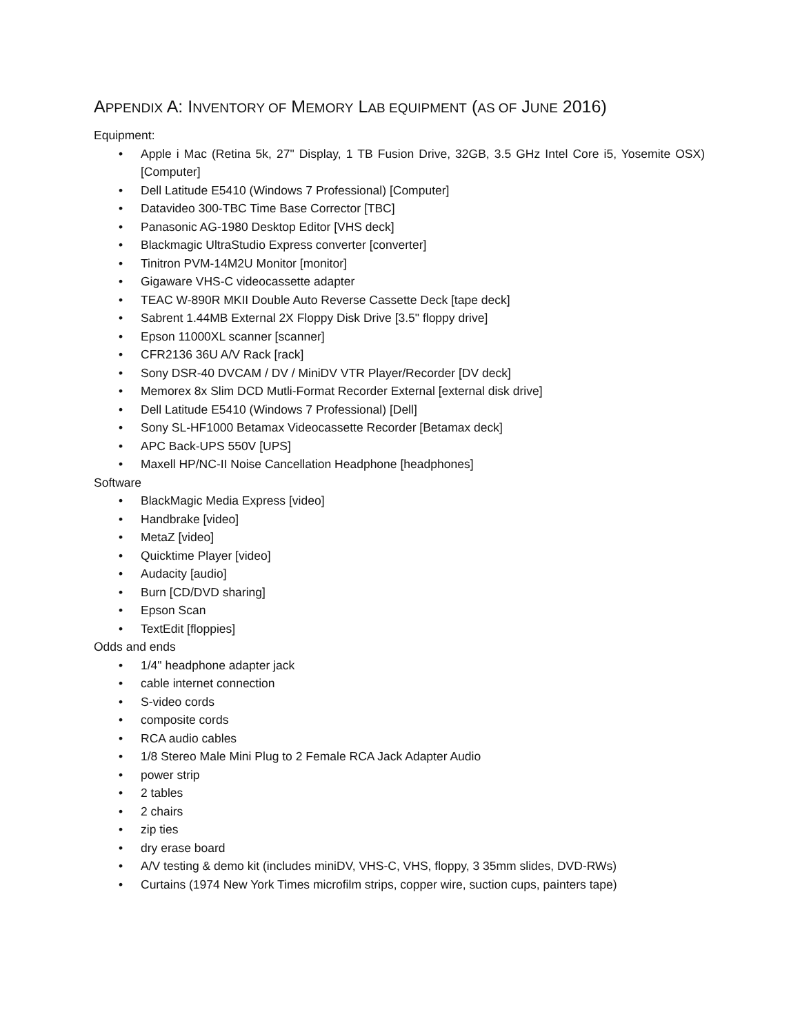APPENDIX A: INVENTORY OF MEMORY LAB EQUIPMENT (AS OF JUNE 2016)
Equipment:
• Apple i Mac (Retina 5k, 27" Display, 1 TB Fusion Drive, 32GB, 3.5 GHz Intel Core i5, Yosemite OSX) [Computer]
• Dell Latitude E5410 (Windows 7 Professional) [Computer]
• Datavideo 300-TBC Time Base Corrector [TBC]
• Panasonic AG-1980 Desktop Editor [VHS deck]
• Blackmagic UltraStudio Express converter [converter]
• Tinitron PVM-14M2U Monitor [monitor]
• Gigaware VHS-C videocassette adapter
• TEAC W-890R MKII Double Auto Reverse Cassette Deck [tape deck]
• Sabrent 1.44MB External 2X Floppy Disk Drive [3.5" floppy drive]
• Epson 11000XL scanner [scanner]
• CFR2136 36U A/V Rack [rack]
• Sony DSR-40 DVCAM / DV / MiniDV VTR Player/Recorder [DV deck]
• Memorex 8x Slim DCD Mutli-Format Recorder External [external disk drive]
• Dell Latitude E5410 (Windows 7 Professional) [Dell]
• Sony SL-HF1000 Betamax Videocassette Recorder [Betamax deck]
• APC Back-UPS 550V [UPS]
• Maxell HP/NC-II Noise Cancellation Headphone [headphones]
Software
• BlackMagic Media Express [video]
• Handbrake [video]
• MetaZ [video]
• Quicktime Player [video]
• Audacity [audio]
• Burn [CD/DVD sharing]
• Epson Scan
• TextEdit [floppies]
Odds and ends
• 1/4" headphone adapter jack
• cable internet connection
• S-video cords
• composite cords
• RCA audio cables
• 1/8 Stereo Male Mini Plug to 2 Female RCA Jack Adapter Audio
• power strip
• 2 tables
• 2 chairs
• zip ties
• dry erase board
• A/V testing & demo kit (includes miniDV, VHS-C, VHS, floppy, 3 35mm slides, DVD-RWs)
• Curtains (1974 New York Times microfilm strips, copper wire, suction cups, painters tape)